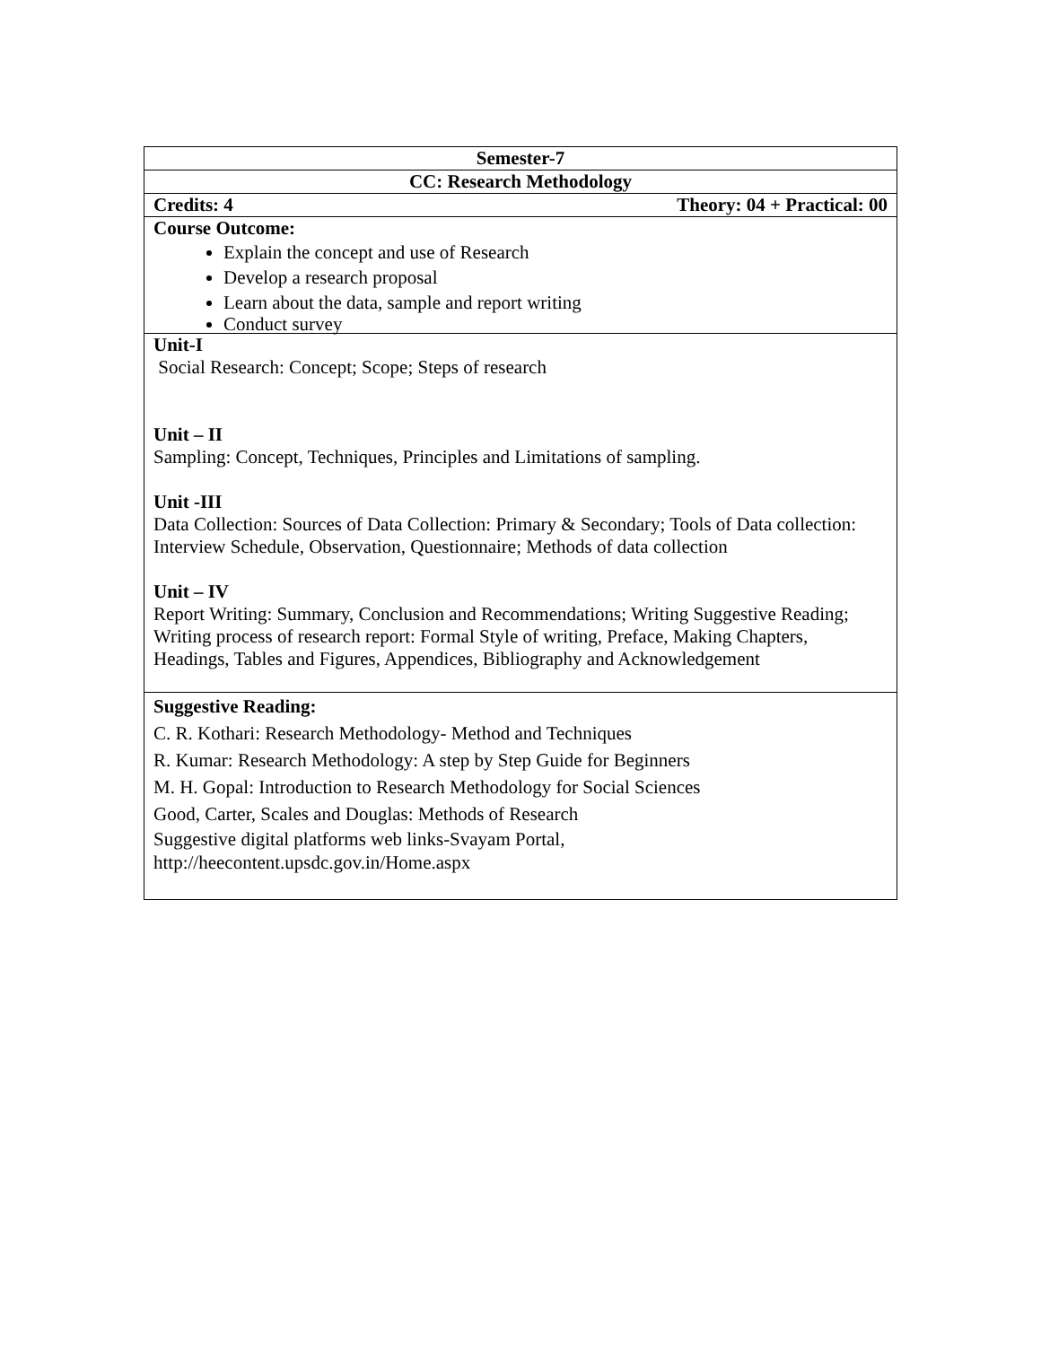| Semester-7 |
| CC: Research Methodology |
| Credits: 4 Theory: 04 + Practical: 00 |
| Course Outcome: Explain the concept and use of Research Develop a research proposal Learn about the data, sample and report writing Conduct survey |
| Unit-I Social Research: Concept; Scope; Steps of research Unit – II Sampling: Concept, Techniques, Principles and Limitations of sampling. Unit -III Data Collection: Sources of Data Collection: Primary & Secondary; Tools of Data collection: Interview Schedule, Observation, Questionnaire; Methods of data collection Unit – IV Report Writing: Summary, Conclusion and Recommendations; Writing Suggestive Reading; Writing process of research report: Formal Style of writing, Preface, Making Chapters, Headings, Tables and Figures, Appendices, Bibliography and Acknowledgement |
| Suggestive Reading: C. R. Kothari: Research Methodology- Method and Techniques R. Kumar: Research Methodology: A step by Step Guide for Beginners M. H. Gopal: Introduction to Research Methodology for Social Sciences Good, Carter, Scales and Douglas: Methods of Research Suggestive digital platforms web links-Svayam Portal, http://heecontent.upsdc.gov.in/Home.aspx |